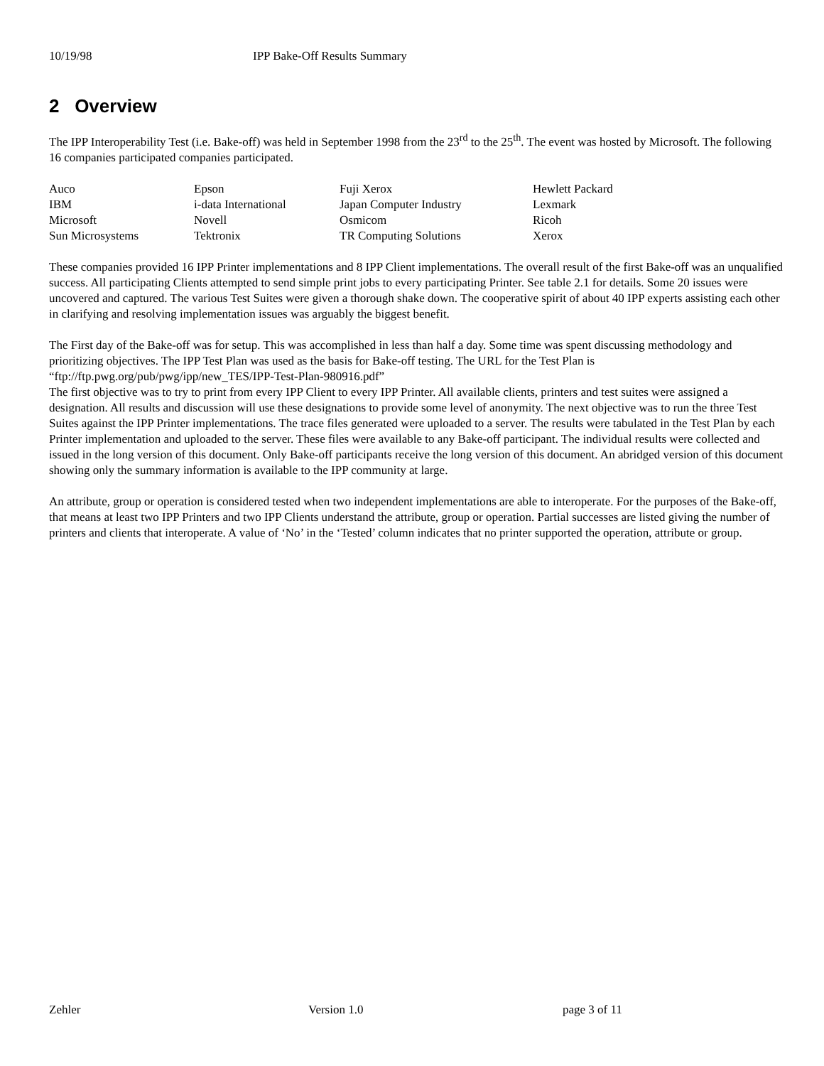10/19/98 IPP Bake-Off Results Summary
2 Overview
The IPP Interoperability Test (i.e. Bake-off) was held in September 1998 from the 23<sup>rd</sup> to the 25<sup>th</sup>. The event was hosted by Microsoft. The following 16 companies participated companies participated.
| Auco | Epson | Fuji Xerox | Hewlett Packard |
| IBM | i-data International | Japan Computer Industry | Lexmark |
| Microsoft | Novell | Osmicom | Ricoh |
| Sun Microsystems | Tektronix | TR Computing Solutions | Xerox |
These companies provided 16 IPP Printer implementations and 8 IPP Client implementations. The overall result of the first Bake-off was an unqualified success. All participating Clients attempted to send simple print jobs to every participating Printer. See table 2.1 for details. Some 20 issues were uncovered and captured. The various Test Suites were given a thorough shake down. The cooperative spirit of about 40 IPP experts assisting each other in clarifying and resolving implementation issues was arguably the biggest benefit.
The First day of the Bake-off was for setup. This was accomplished in less than half a day. Some time was spent discussing methodology and prioritizing objectives. The IPP Test Plan was used as the basis for Bake-off testing. The URL for the Test Plan is “ftp://ftp.pwg.org/pub/pwg/ipp/new_TES/IPP-Test-Plan-980916.pdf”
The first objective was to try to print from every IPP Client to every IPP Printer. All available clients, printers and test suites were assigned a designation. All results and discussion will use these designations to provide some level of anonymity. The next objective was to run the three Test Suites against the IPP Printer implementations. The trace files generated were uploaded to a server. The results were tabulated in the Test Plan by each Printer implementation and uploaded to the server. These files were available to any Bake-off participant. The individual results were collected and issued in the long version of this document. Only Bake-off participants receive the long version of this document. An abridged version of this document showing only the summary information is available to the IPP community at large.
An attribute, group or operation is considered tested when two independent implementations are able to interoperate. For the purposes of the Bake-off, that means at least two IPP Printers and two IPP Clients understand the attribute, group or operation. Partial successes are listed giving the number of printers and clients that interoperate. A value of ‘No’ in the ‘Tested’ column indicates that no printer supported the operation, attribute or group.
Zehler Version 1.0 page 3 of 11